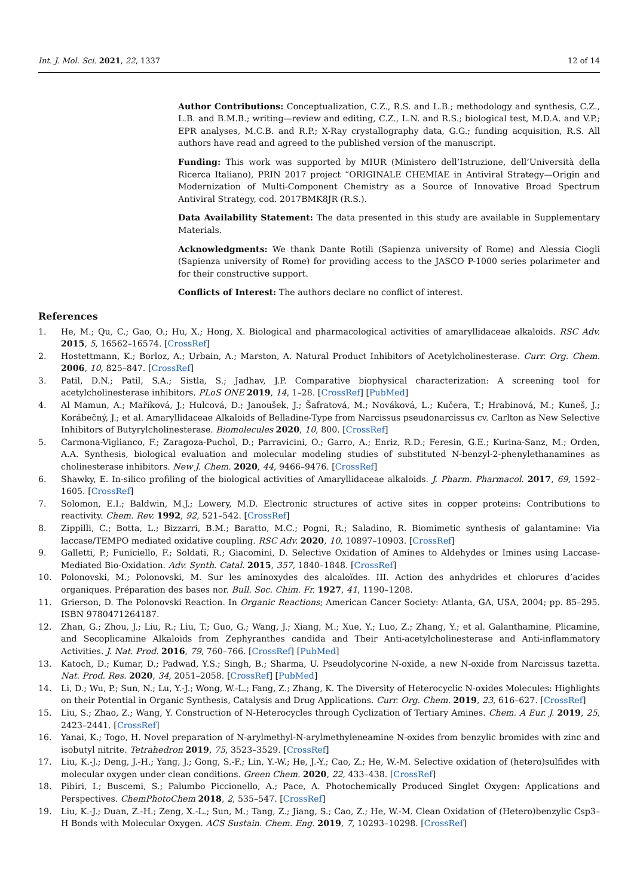Int. J. Mol. Sci. 2021, 22, 1337 12 of 14
Author Contributions: Conceptualization, C.Z., R.S. and L.B.; methodology and synthesis, C.Z., L.B. and B.M.B.; writing—review and editing, C.Z., L.N. and R.S.; biological test, M.D.A. and V.P.; EPR analyses, M.C.B. and R.P.; X-Ray crystallography data, G.G.; funding acquisition, R.S. All authors have read and agreed to the published version of the manuscript.
Funding: This work was supported by MIUR (Ministero dell’Istruzione, dell’Università della Ricerca Italiano), PRIN 2017 project “ORIGINALE CHEMIAE in Antiviral Strategy—Origin and Modernization of Multi-Component Chemistry as a Source of Innovative Broad Spectrum Antiviral Strategy, cod. 2017BMK8JR (R.S.).
Data Availability Statement: The data presented in this study are available in Supplementary Materials.
Acknowledgments: We thank Dante Rotili (Sapienza university of Rome) and Alessia Ciogli (Sapienza university of Rome) for providing access to the JASCO P-1000 series polarimeter and for their constructive support.
Conflicts of Interest: The authors declare no conflict of interest.
References
1. He, M.; Qu, C.; Gao, O.; Hu, X.; Hong, X. Biological and pharmacological activities of amaryllidaceae alkaloids. RSC Adv. 2015, 5, 16562–16574. [CrossRef]
2. Hostettmann, K.; Borloz, A.; Urbain, A.; Marston, A. Natural Product Inhibitors of Acetylcholinesterase. Curr. Org. Chem. 2006, 10, 825–847. [CrossRef]
3. Patil, D.N.; Patil, S.A.; Sistla, S.; Jadhav, J.P. Comparative biophysical characterization: A screening tool for acetylcholinesterase inhibitors. PLoS ONE 2019, 14, 1–28. [CrossRef] [PubMed]
4. Al Mamun, A.; Maříková, J.; Hulcová, D.; Janoušek, J.; Šafratová, M.; Nováková, L.; Kučera, T.; Hrabinová, M.; Kuneš, J.; Korábečný, J.; et al. Amaryllidaceae Alkaloids of Belladine-Type from Narcissus pseudonarcissus cv. Carlton as New Selective Inhibitors of Butyrylcholinesterase. Biomolecules 2020, 10, 800. [CrossRef]
5. Carmona-Viglianco, F.; Zaragoza-Puchol, D.; Parravicini, O.; Garro, A.; Enriz, R.D.; Feresin, G.E.; Kurina-Sanz, M.; Orden, A.A. Synthesis, biological evaluation and molecular modeling studies of substituted N-benzyl-2-phenylethanamines as cholinesterase inhibitors. New J. Chem. 2020, 44, 9466–9476. [CrossRef]
6. Shawky, E. In-silico profiling of the biological activities of Amaryllidaceae alkaloids. J. Pharm. Pharmacol. 2017, 69, 1592–1605. [CrossRef]
7. Solomon, E.I.; Baldwin, M.J.; Lowery, M.D. Electronic structures of active sites in copper proteins: Contributions to reactivity. Chem. Rev. 1992, 92, 521–542. [CrossRef]
8. Zippilli, C.; Botta, L.; Bizzarri, B.M.; Baratto, M.C.; Pogni, R.; Saladino, R. Biomimetic synthesis of galantamine: Via laccase/TEMPO mediated oxidative coupling. RSC Adv. 2020, 10, 10897–10903. [CrossRef]
9. Galletti, P.; Funiciello, F.; Soldati, R.; Giacomini, D. Selective Oxidation of Amines to Aldehydes or Imines using Laccase-Mediated Bio-Oxidation. Adv. Synth. Catal. 2015, 357, 1840–1848. [CrossRef]
10. Polonovski, M.; Polonovski, M. Sur les aminoxydes des alcaloïdes. III. Action des anhydrides et chlorures d’acides organiques. Préparation des bases nor. Bull. Soc. Chim. Fr. 1927, 41, 1190–1208.
11. Grierson, D. The Polonovski Reaction. In Organic Reactions; American Cancer Society: Atlanta, GA, USA, 2004; pp. 85–295. ISBN 9780471264187.
12. Zhan, G.; Zhou, J.; Liu, R.; Liu, T.; Guo, G.; Wang, J.; Xiang, M.; Xue, Y.; Luo, Z.; Zhang, Y.; et al. Galanthamine, Plicamine, and Secoplicamine Alkaloids from Zephyranthes candida and Their Anti-acetylcholinesterase and Anti-inflammatory Activities. J. Nat. Prod. 2016, 79, 760–766. [CrossRef] [PubMed]
13. Katoch, D.; Kumar, D.; Padwad, Y.S.; Singh, B.; Sharma, U. Pseudolycorine N-oxide, a new N-oxide from Narcissus tazetta. Nat. Prod. Res. 2020, 34, 2051–2058. [CrossRef] [PubMed]
14. Li, D.; Wu, P.; Sun, N.; Lu, Y.-J.; Wong, W.-L.; Fang, Z.; Zhang, K. The Diversity of Heterocyclic N-oxides Molecules: Highlights on their Potential in Organic Synthesis, Catalysis and Drug Applications. Curr. Org. Chem. 2019, 23, 616–627. [CrossRef]
15. Liu, S.; Zhao, Z.; Wang, Y. Construction of N-Heterocycles through Cyclization of Tertiary Amines. Chem. A Eur. J. 2019, 25, 2423–2441. [CrossRef]
16. Yanai, K.; Togo, H. Novel preparation of N-arylmethyl-N-arylmethyleneamine N-oxides from benzylic bromides with zinc and isobutyl nitrite. Tetrahedron 2019, 75, 3523–3529. [CrossRef]
17. Liu, K.-J.; Deng, J.-H.; Yang, J.; Gong, S.-F.; Lin, Y.-W.; He, J.-Y.; Cao, Z.; He, W.-M. Selective oxidation of (hetero)sulfides with molecular oxygen under clean conditions. Green Chem. 2020, 22, 433–438. [CrossRef]
18. Pibiri, I.; Buscemi, S.; Palumbo Piccionello, A.; Pace, A. Photochemically Produced Singlet Oxygen: Applications and Perspectives. ChemPhotoChem 2018, 2, 535–547. [CrossRef]
19. Liu, K.-J.; Duan, Z.-H.; Zeng, X.-L.; Sun, M.; Tang, Z.; Jiang, S.; Cao, Z.; He, W.-M. Clean Oxidation of (Hetero)benzylic Csp3–H Bonds with Molecular Oxygen. ACS Sustain. Chem. Eng. 2019, 7, 10293–10298. [CrossRef]